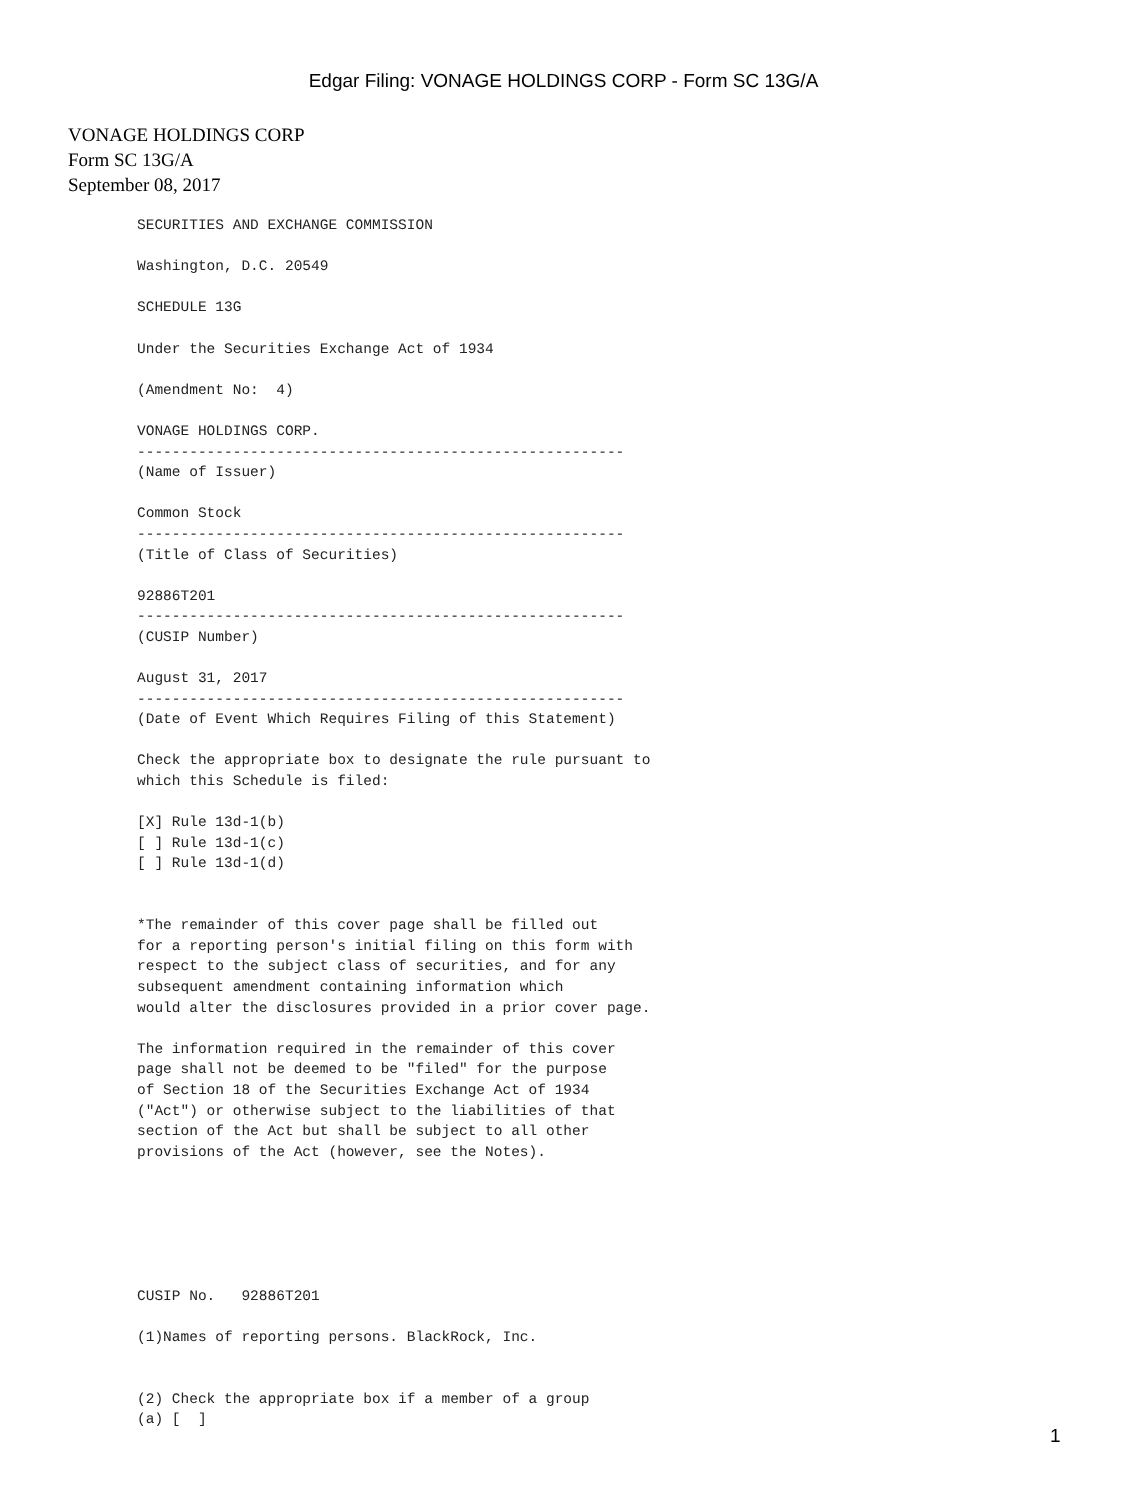Edgar Filing: VONAGE HOLDINGS CORP - Form SC 13G/A
VONAGE HOLDINGS CORP
Form SC 13G/A
September 08, 2017
SECURITIES AND EXCHANGE COMMISSION

Washington, D.C. 20549

SCHEDULE 13G

Under the Securities Exchange Act of 1934

(Amendment No:  4)

VONAGE HOLDINGS CORP.
--------------------------------------------------------
(Name of Issuer)

Common Stock
--------------------------------------------------------
(Title of Class of Securities)

92886T201
--------------------------------------------------------
(CUSIP Number)

August 31, 2017
--------------------------------------------------------
(Date of Event Which Requires Filing of this Statement)

Check the appropriate box to designate the rule pursuant to
which this Schedule is filed:

[X] Rule 13d-1(b)
[ ] Rule 13d-1(c)
[ ] Rule 13d-1(d)


*The remainder of this cover page shall be filled out
for a reporting person's initial filing on this form with
respect to the subject class of securities, and for any
subsequent amendment containing information which
would alter the disclosures provided in a prior cover page.

The information required in the remainder of this cover
page shall not be deemed to be "filed" for the purpose
of Section 18 of the Securities Exchange Act of 1934
("Act") or otherwise subject to the liabilities of that
section of the Act but shall be subject to all other
provisions of the Act (however, see the Notes).






CUSIP No.   92886T201

(1)Names of reporting persons. BlackRock, Inc.


(2) Check the appropriate box if a member of a group
(a) [  ]
1